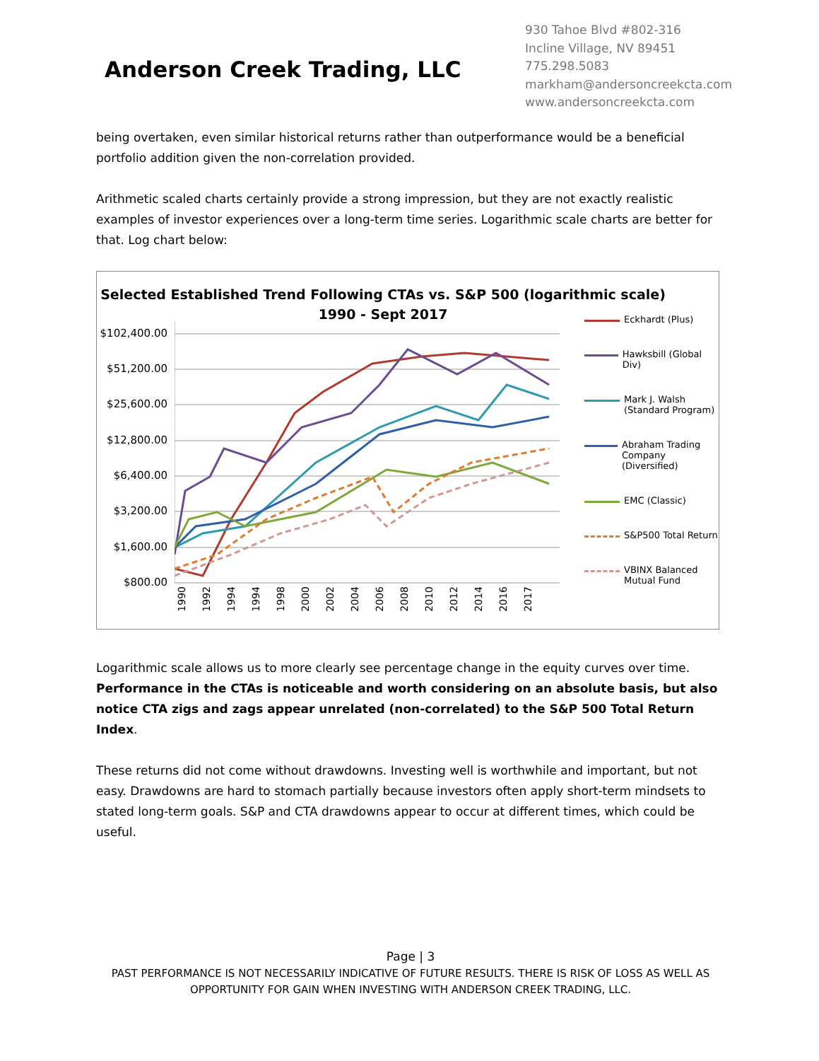Anderson Creek Trading, LLC
930 Tahoe Blvd #802-316
Incline Village, NV 89451
775.298.5083
markham@andersoncreekcta.com
www.andersoncreekcta.com
being overtaken, even similar historical returns rather than outperformance would be a beneficial portfolio addition given the non-correlation provided.
Arithmetic scaled charts certainly provide a strong impression, but they are not exactly realistic examples of investor experiences over a long-term time series. Logarithmic scale charts are better for that. Log chart below:
Selected Established Trend Following CTAs vs. S&P 500 (logarithmic scale)
1990 - Sept 2017
$102,400.00
$51,200.00
$25,600.00
$12,800.00
$6,400.00
$3,200.00
$1,600.00
$800.00
1990 1992 1994 1994 1998 2000 2002 2004 2006 2008 2010 2012 2014 2016 2017
Eckhardt (Plus)
Hawksbill (Global Div)
Mark J. Walsh
(Standard Program)
Abraham Trading
Company (Diversified)
EMC (Classic)
S&P500 Total Return
VBINX Balanced
Mutual Fund
Logarithmic scale allows us to more clearly see percentage change in the equity curves over time. Performance in the CTAs is noticeable and worth considering on an absolute basis, but also notice CTA zigs and zags appear unrelated (non-correlated) to the S&P 500 Total Return Index.
These returns did not come without drawdowns. Investing well is worthwhile and important, but not easy. Drawdowns are hard to stomach partially because investors often apply short-term mindsets to stated long-term goals. S&P and CTA drawdowns appear to occur at different times, which could be useful.
Page | 3
PAST PERFORMANCE IS NOT NECESSARILY INDICATIVE OF FUTURE RESULTS. THERE IS RISK OF LOSS AS WELL AS OPPORTUNITY FOR GAIN WHEN INVESTING WITH ANDERSON CREEK TRADING, LLC.